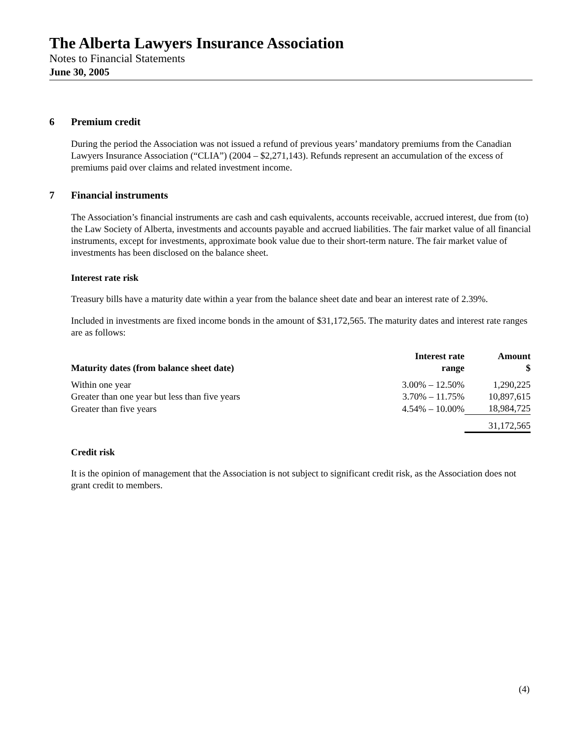The Alberta Lawyers Insurance Association
Notes to Financial Statements
June 30, 2005
6 Premium credit
During the period the Association was not issued a refund of previous years’ mandatory premiums from the Canadian Lawyers Insurance Association (“CLIA”) (2004 – $2,271,143). Refunds represent an accumulation of the excess of premiums paid over claims and related investment income.
7 Financial instruments
The Association’s financial instruments are cash and cash equivalents, accounts receivable, accrued interest, due from (to) the Law Society of Alberta, investments and accounts payable and accrued liabilities. The fair market value of all financial instruments, except for investments, approximate book value due to their short-term nature. The fair market value of investments has been disclosed on the balance sheet.
Interest rate risk
Treasury bills have a maturity date within a year from the balance sheet date and bear an interest rate of 2.39%.
Included in investments are fixed income bonds in the amount of $31,172,565. The maturity dates and interest rate ranges are as follows:
| Maturity dates (from balance sheet date) | Interest rate range | Amount $ |
| --- | --- | --- |
| Within one year | 3.00% – 12.50% | 1,290,225 |
| Greater than one year but less than five years | 3.70% – 11.75% | 10,897,615 |
| Greater than five years | 4.54% – 10.00% | 18,984,725 |
| | | 31,172,565 |
Credit risk
It is the opinion of management that the Association is not subject to significant credit risk, as the Association does not grant credit to members.
(4)